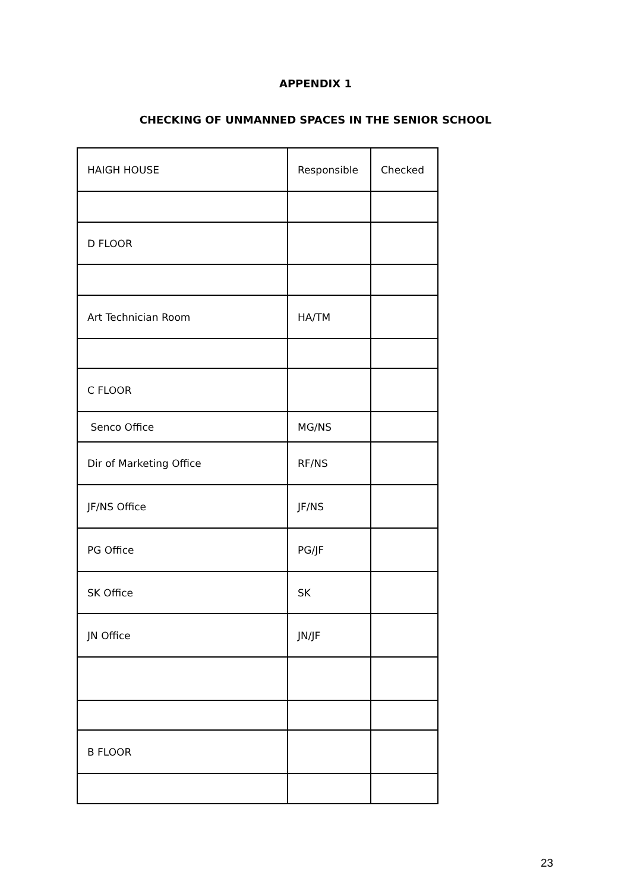APPENDIX 1
CHECKING OF UNMANNED SPACES IN THE SENIOR SCHOOL
| HAIGH HOUSE | Responsible | Checked |
| D FLOOR | | |
| Art Technician Room | HA/TM | |
| C FLOOR | | |
| Senco Office | MG/NS | |
| Dir of Marketing Office | RF/NS | |
| JF/NS Office | JF/NS | |
| PG Office | PG/JF | |
| SK Office | SK | |
| JN Office | JN/JF | |
| B FLOOR | | |
23